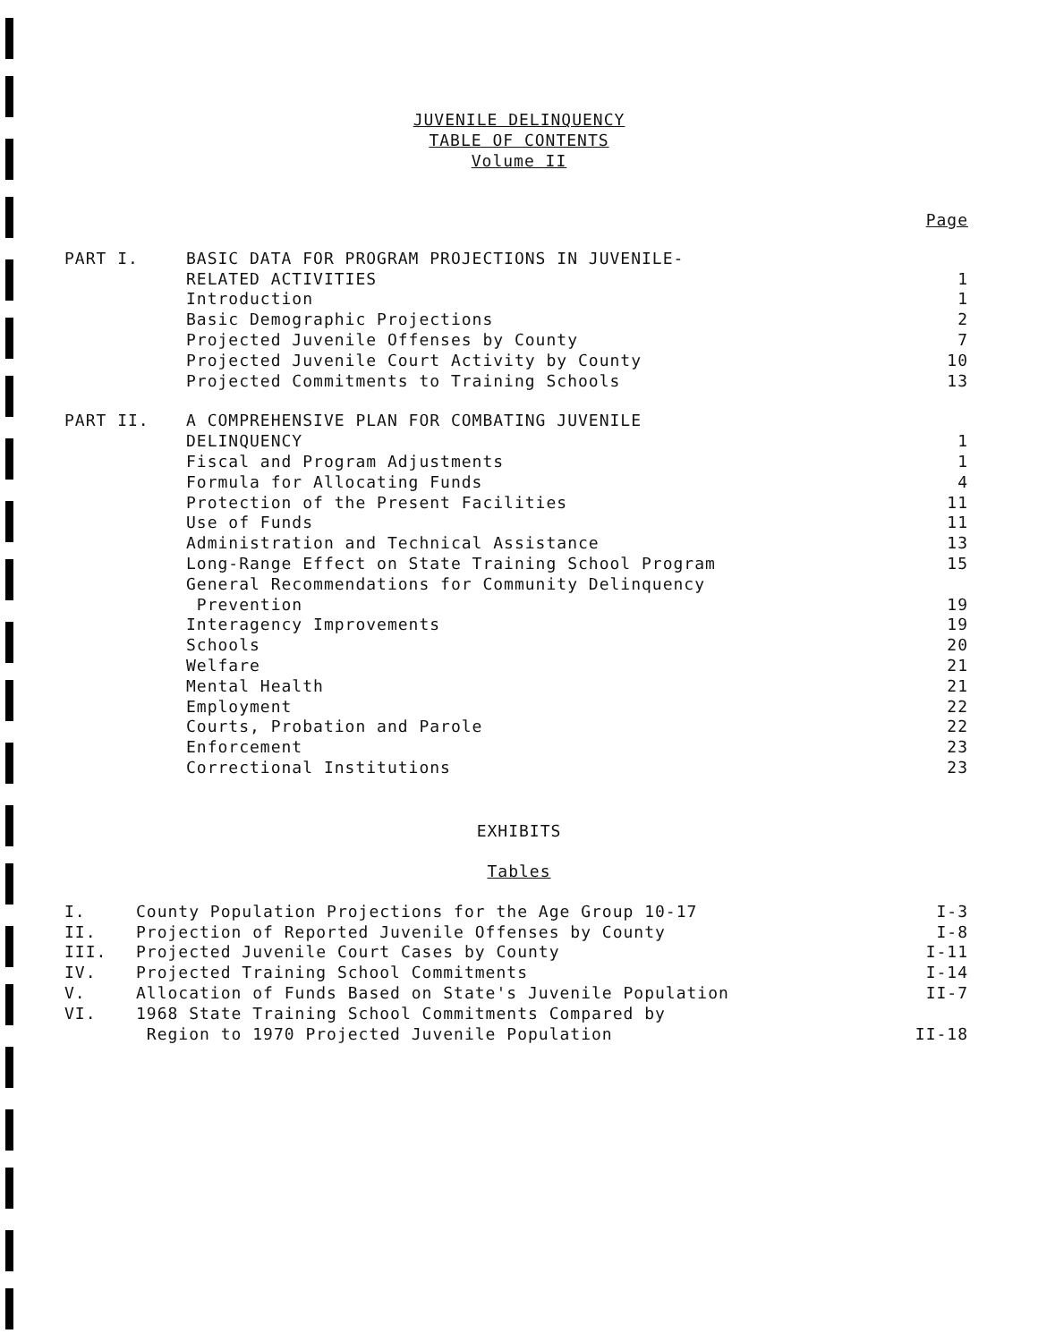JUVENILE DELINQUENCY
TABLE OF CONTENTS
Volume II
| | | Page |
| PART I. | BASIC DATA FOR PROGRAM PROJECTIONS IN JUVENILE- RELATED ACTIVITIES | 1 |
| | Introduction | 1 |
| | Basic Demographic Projections | 2 |
| | Projected Juvenile Offenses by County | 7 |
| | Projected Juvenile Court Activity by County | 10 |
| | Projected Commitments to Training Schools | 13 |
| PART II. | A COMPREHENSIVE PLAN FOR COMBATING JUVENILE DELINQUENCY | 1 |
| | Fiscal and Program Adjustments | 1 |
| | Formula for Allocating Funds | 4 |
| | Protection of the Present Facilities | 11 |
| | Use of Funds | 11 |
| | Administration and Technical Assistance | 13 |
| | Long-Range Effect on State Training School Program | 15 |
| | General Recommendations for Community Delinquency Prevention | 19 |
| | Interagency Improvements | 19 |
| | Schools | 20 |
| | Welfare | 21 |
| | Mental Health | 21 |
| | Employment | 22 |
| | Courts, Probation and Parole | 22 |
| | Enforcement | 23 |
| | Correctional Institutions | 23 |
EXHIBITS
Tables
| I. | County Population Projections for the Age Group 10-17 | I-3 |
| II. | Projection of Reported Juvenile Offenses by County | I-8 |
| III. | Projected Juvenile Court Cases by County | I-11 |
| IV. | Projected Training School Commitments | I-14 |
| V. | Allocation of Funds Based on State's Juvenile Population | II-7 |
| VI. | 1968 State Training School Commitments Compared by Region to 1970 Projected Juvenile Population | II-18 |